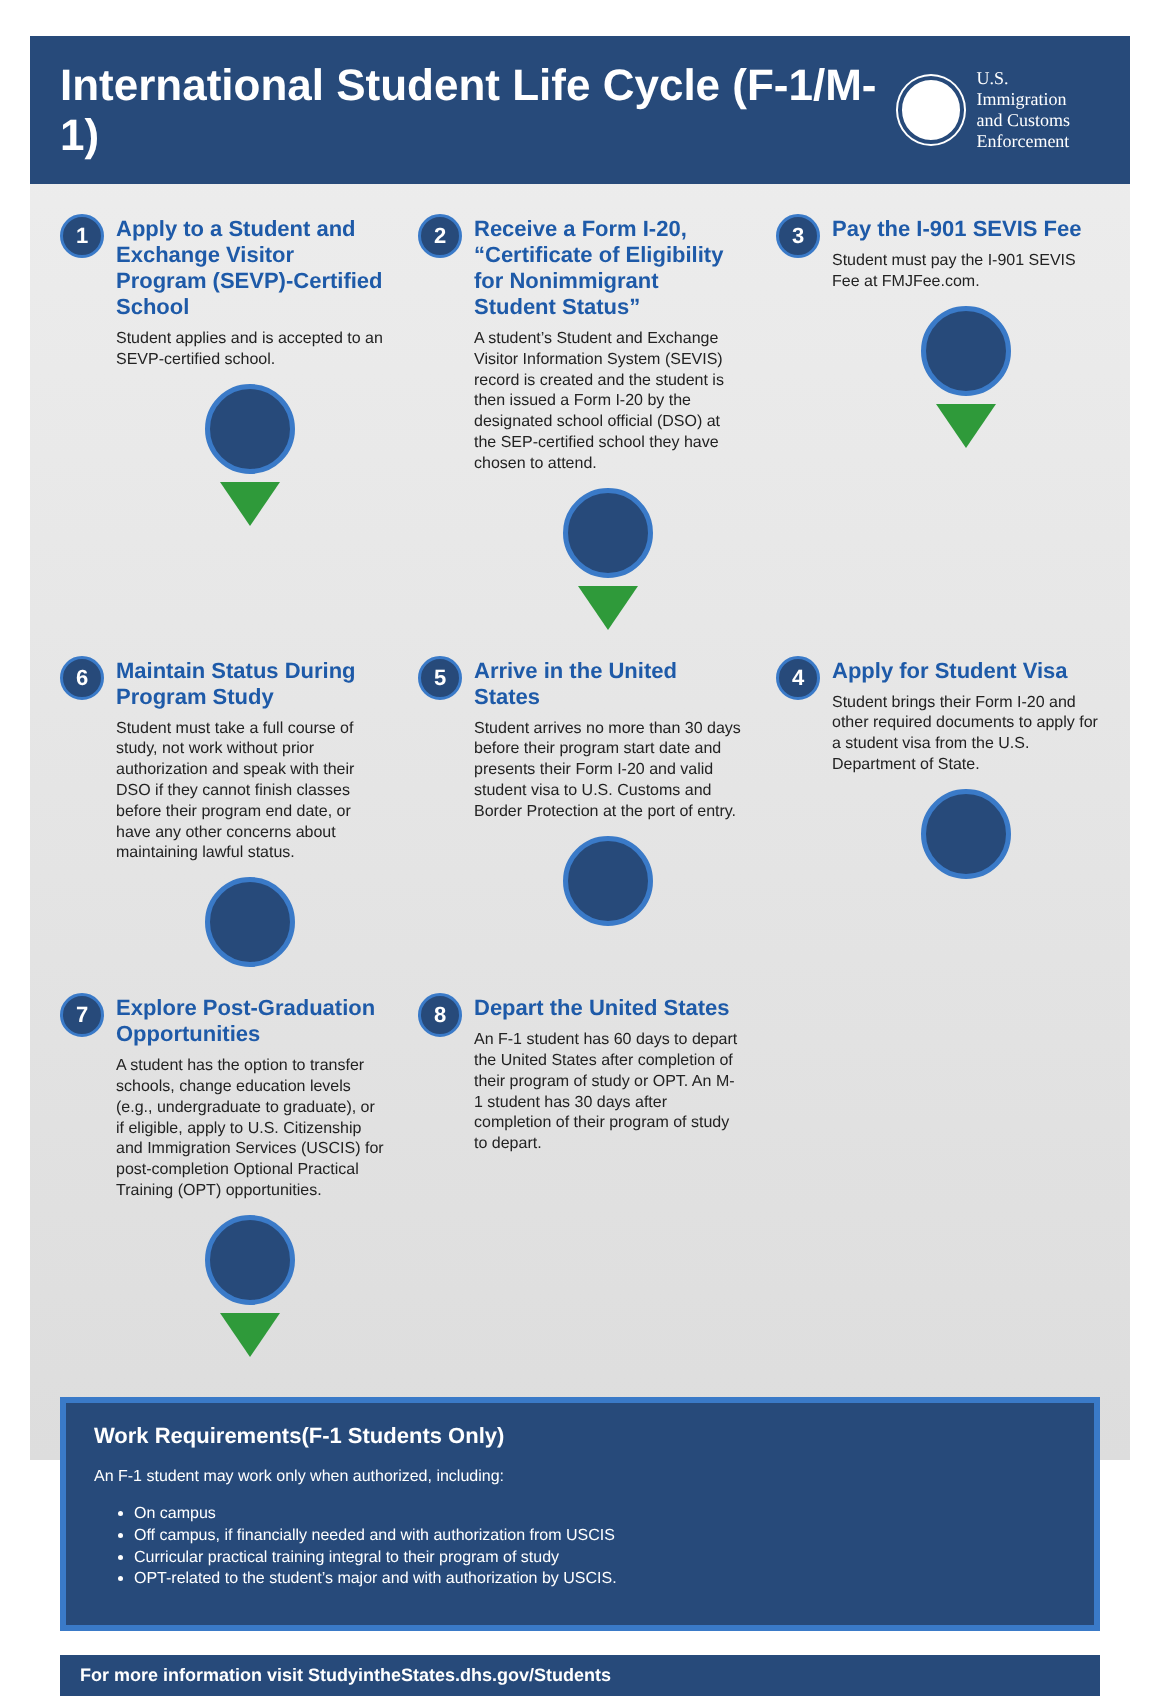International Student Life Cycle (F-1/M-1)
U.S. Immigration
and Customs
Enforcement
1
Apply to a Student and Exchange Visitor Program (SEVP)-Certified School
Student applies and is accepted to an SEVP-certified school.
2
Receive a Form I-20, “Certificate of Eligibility for Nonimmigrant Student Status”
A student’s Student and Exchange Visitor Information System (SEVIS) record is created and the student is then issued a Form I-20 by the designated school official (DSO) at the SEP-certified school they have chosen to attend.
3
Pay the I-901 SEVIS Fee
Student must pay the I-901 SEVIS Fee at FMJFee.com.
6
Maintain Status During Program Study
Student must take a full course of study, not work without prior authorization and speak with their DSO if they cannot finish classes before their program end date, or have any other concerns about maintaining lawful status.
5
Arrive in the United States
Student arrives no more than 30 days before their program start date and presents their Form I-20 and valid student visa to U.S. Customs and Border Protection at the port of entry.
4
Apply for Student Visa
Student brings their Form I-20 and other required documents to apply for a student visa from the U.S. Department of State.
7
Explore Post-Graduation Opportunities
A student has the option to transfer schools, change education levels (e.g., undergraduate to graduate), or if eligible, apply to U.S. Citizenship and Immigration Services (USCIS) for post-completion Optional Practical Training (OPT) opportunities.
8
Depart the United States
An F-1 student has 60 days to depart the United States after completion of their program of study or OPT. An M-1 student has 30 days after completion of their program of study to depart.
Work Requirements(F-1 Students Only)
An F-1 student may work only when authorized, including:
On campus
Off campus, if financially needed and with authorization from USCIS
Curricular practical training integral to their program of study
OPT-related to the student’s major and with authorization by USCIS.
For more information visit StudyintheStates.dhs.gov/Students